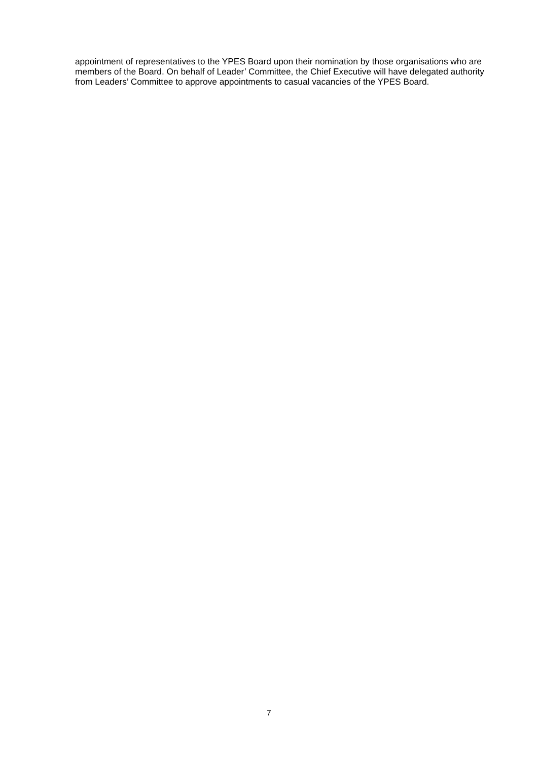appointment of representatives to the YPES Board upon their nomination by those organisations who are members of the Board. On behalf of Leader’ Committee, the Chief Executive will have delegated authority from Leaders’ Committee to approve appointments to casual vacancies of the YPES Board.
7